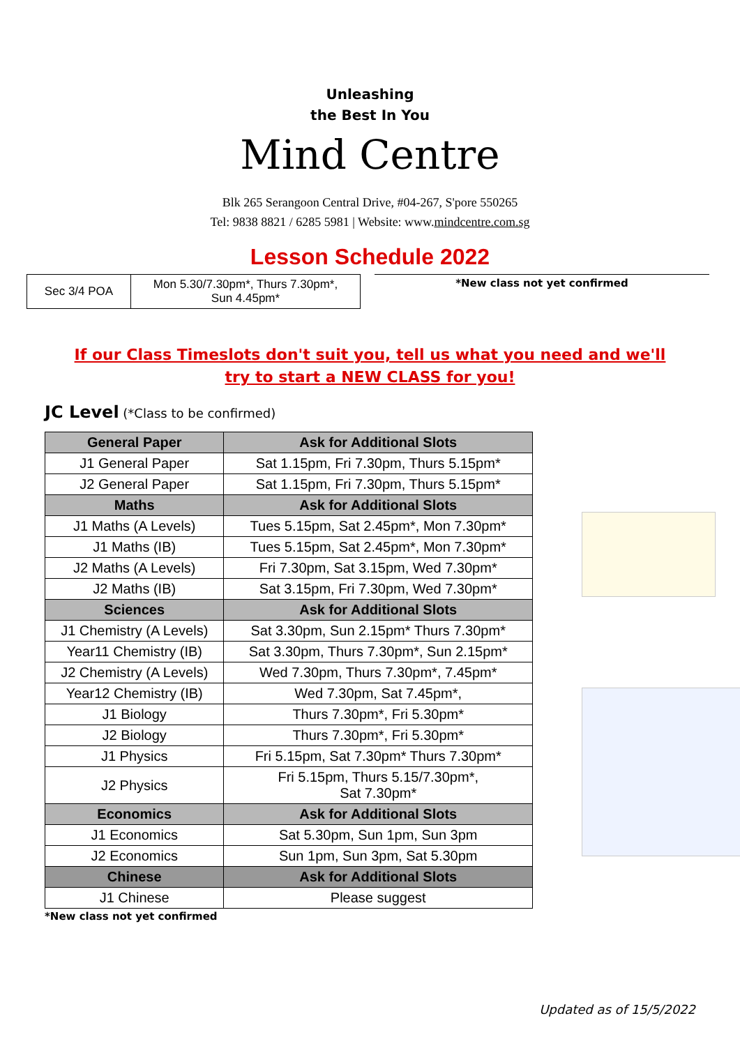Unleashing
the Best In You
Mind Centre
Blk 265 Serangoon Central Drive, #04-267, S'pore 550265
Tel: 9838 8821 / 6285 5981 | Website: www.mindcentre.com.sg
Lesson Schedule 2022
| Sec 3/4 POA | Mon 5.30/7.30pm*, Thurs 7.30pm*, Sun 4.45pm* |
*New class not yet confirmed
If our Class Timeslots don't suit you, tell us what you need and we'll try to start a NEW CLASS for you!
JC Level (*Class to be confirmed)
| General Paper | Ask for Additional Slots |
| --- | --- |
| J1 General Paper | Sat 1.15pm, Fri 7.30pm, Thurs 5.15pm* |
| J2 General Paper | Sat 1.15pm, Fri 7.30pm, Thurs 5.15pm* |
| Maths | Ask for Additional Slots |
| J1 Maths (A Levels) | Tues 5.15pm, Sat 2.45pm*, Mon 7.30pm* |
| J1 Maths (IB) | Tues 5.15pm, Sat 2.45pm*, Mon 7.30pm* |
| J2 Maths (A Levels) | Fri 7.30pm, Sat 3.15pm, Wed 7.30pm* |
| J2 Maths (IB) | Sat 3.15pm, Fri 7.30pm, Wed 7.30pm* |
| Sciences | Ask for Additional Slots |
| J1 Chemistry (A Levels) | Sat 3.30pm, Sun 2.15pm* Thurs 7.30pm* |
| Year11 Chemistry (IB) | Sat 3.30pm, Thurs 7.30pm*, Sun 2.15pm* |
| J2 Chemistry (A Levels) | Wed 7.30pm, Thurs 7.30pm*, 7.45pm* |
| Year12 Chemistry (IB) | Wed 7.30pm, Sat 7.45pm*, |
| J1 Biology | Thurs 7.30pm*, Fri 5.30pm* |
| J2 Biology | Thurs 7.30pm*, Fri 5.30pm* |
| J1 Physics | Fri 5.15pm, Sat 7.30pm* Thurs 7.30pm* |
| J2 Physics | Fri 5.15pm, Thurs 5.15/7.30pm*, Sat 7.30pm* |
| Economics | Ask for Additional Slots |
| J1 Economics | Sat 5.30pm, Sun 1pm, Sun 3pm |
| J2 Economics | Sun 1pm, Sun 3pm, Sat 5.30pm |
| Chinese | Ask for Additional Slots |
| J1 Chinese | Please suggest |
*New class not yet confirmed
Updated as of 15/5/2022